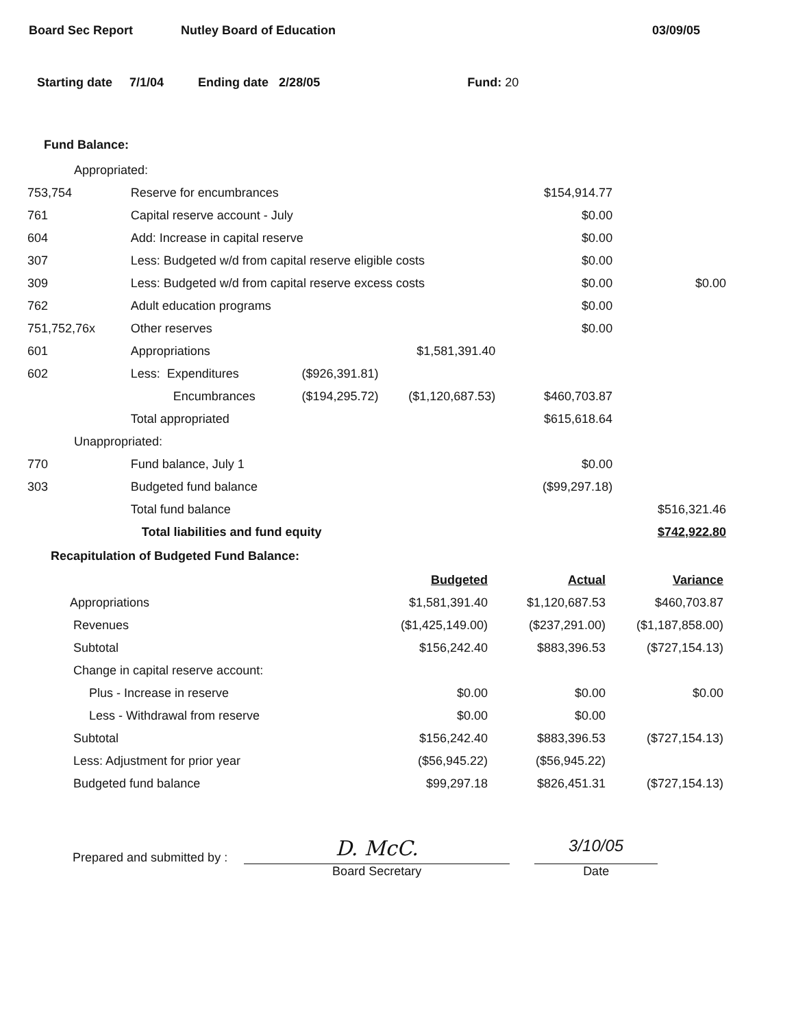Board Sec Report Nutley Board of Education 03/09/05
Starting date 7/1/04 Ending date 2/28/05 Fund: 20
Fund Balance:
| Appropriated: | | | | | |
| 753,754 | Reserve for encumbrances | | | $154,914.77 | |
| 761 | Capital reserve account - July | | | $0.00 | |
| 604 | Add: Increase in capital reserve | | | $0.00 | |
| 307 | Less: Budgeted w/d from capital reserve eligible costs | | | $0.00 | |
| 309 | Less: Budgeted w/d from capital reserve excess costs | | | $0.00 | $0.00 |
| 762 | Adult education programs | | | $0.00 | |
| 751,752,76x | Other reserves | | | $0.00 | |
| 601 | Appropriations | | $1,581,391.40 | | |
| 602 | Less: Expenditures | ($926,391.81) | | | |
| | Encumbrances | ($194,295.72) | ($1,120,687.53) | $460,703.87 | |
| | Total appropriated | | | $615,618.64 | |
| Unappropriated: | | | | | |
| 770 | Fund balance, July 1 | | | $0.00 | |
| 303 | Budgeted fund balance | | | ($99,297.18) | |
| | Total fund balance | | | | $516,321.46 |
| | Total liabilities and fund equity | | | | $742,922.80 |
Recapitulation of Budgeted Fund Balance:
| | Budgeted | Actual | Variance |
| Appropriations | $1,581,391.40 | $1,120,687.53 | $460,703.87 |
| Revenues | ($1,425,149.00) | ($237,291.00) | ($1,187,858.00) |
| Subtotal | $156,242.40 | $883,396.53 | ($727,154.13) |
| Change in capital reserve account: | | | |
| Plus - Increase in reserve | $0.00 | $0.00 | $0.00 |
| Less - Withdrawal from reserve | $0.00 | $0.00 | |
| Subtotal | $156,242.40 | $883,396.53 | ($727,154.13) |
| Less: Adjustment for prior year | ($56,945.22) | ($56,945.22) | |
| Budgeted fund balance | $99,297.18 | $826,451.31 | ($727,154.13) |
Prepared and submitted by :
D. McC.
Board Secretary
3/10/05
Date